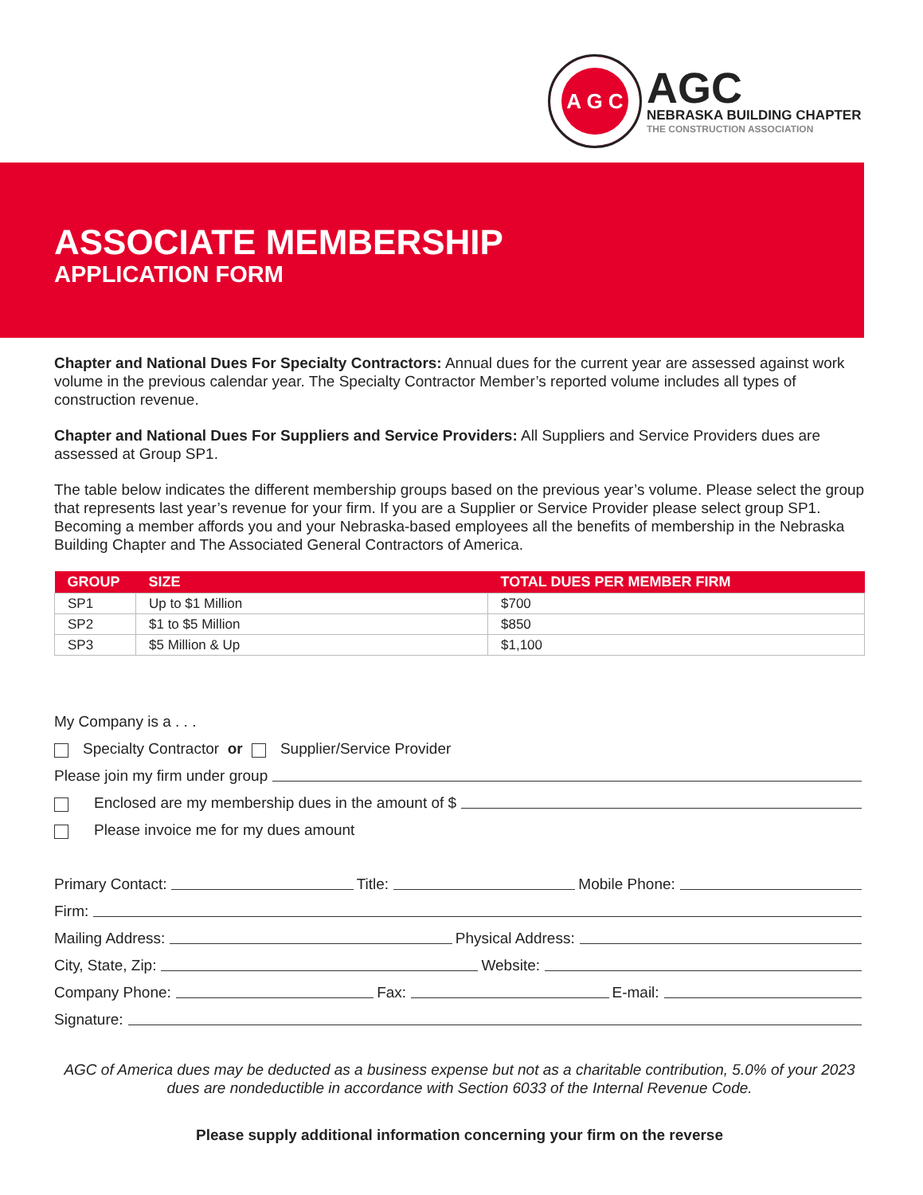A G C
AGC
NEBRASKA BUILDING CHAPTER
THE CONSTRUCTION ASSOCIATION
ASSOCIATE MEMBERSHIP
APPLICATION FORM
Chapter and National Dues For Specialty Contractors: Annual dues for the current year are assessed against work volume in the previous calendar year. The Specialty Contractor Member’s reported volume includes all types of construction revenue.
Chapter and National Dues For Suppliers and Service Providers: All Suppliers and Service Providers dues are assessed at Group SP1.
The table below indicates the different membership groups based on the previous year’s volume. Please select the group that represents last year’s revenue for your firm. If you are a Supplier or Service Provider please select group SP1. Becoming a member affords you and your Nebraska-based employees all the benefits of membership in the Nebraska Building Chapter and The Associated General Contractors of America.
| GROUP | SIZE | TOTAL DUES PER MEMBER FIRM |
| --- | --- | --- |
| SP1 | Up to $1 Million | $700 |
| SP2 | $1 to $5 Million | $850 |
| SP3 | $5 Million & Up | $1,100 |
My Company is a . . .
Specialty Contractor or Supplier/Service Provider
Please join my firm under group
Enclosed are my membership dues in the amount of $
Please invoice me for my dues amount
Primary Contact: Title: Mobile Phone:
Firm:
Mailing Address: Physical Address:
City, State, Zip: Website:
Company Phone: Fax: E-mail:
Signature:
AGC of America dues may be deducted as a business expense but not as a charitable contribution, 5.0% of your 2023 dues are nondeductible in accordance with Section 6033 of the Internal Revenue Code.
Please supply additional information concerning your firm on the reverse